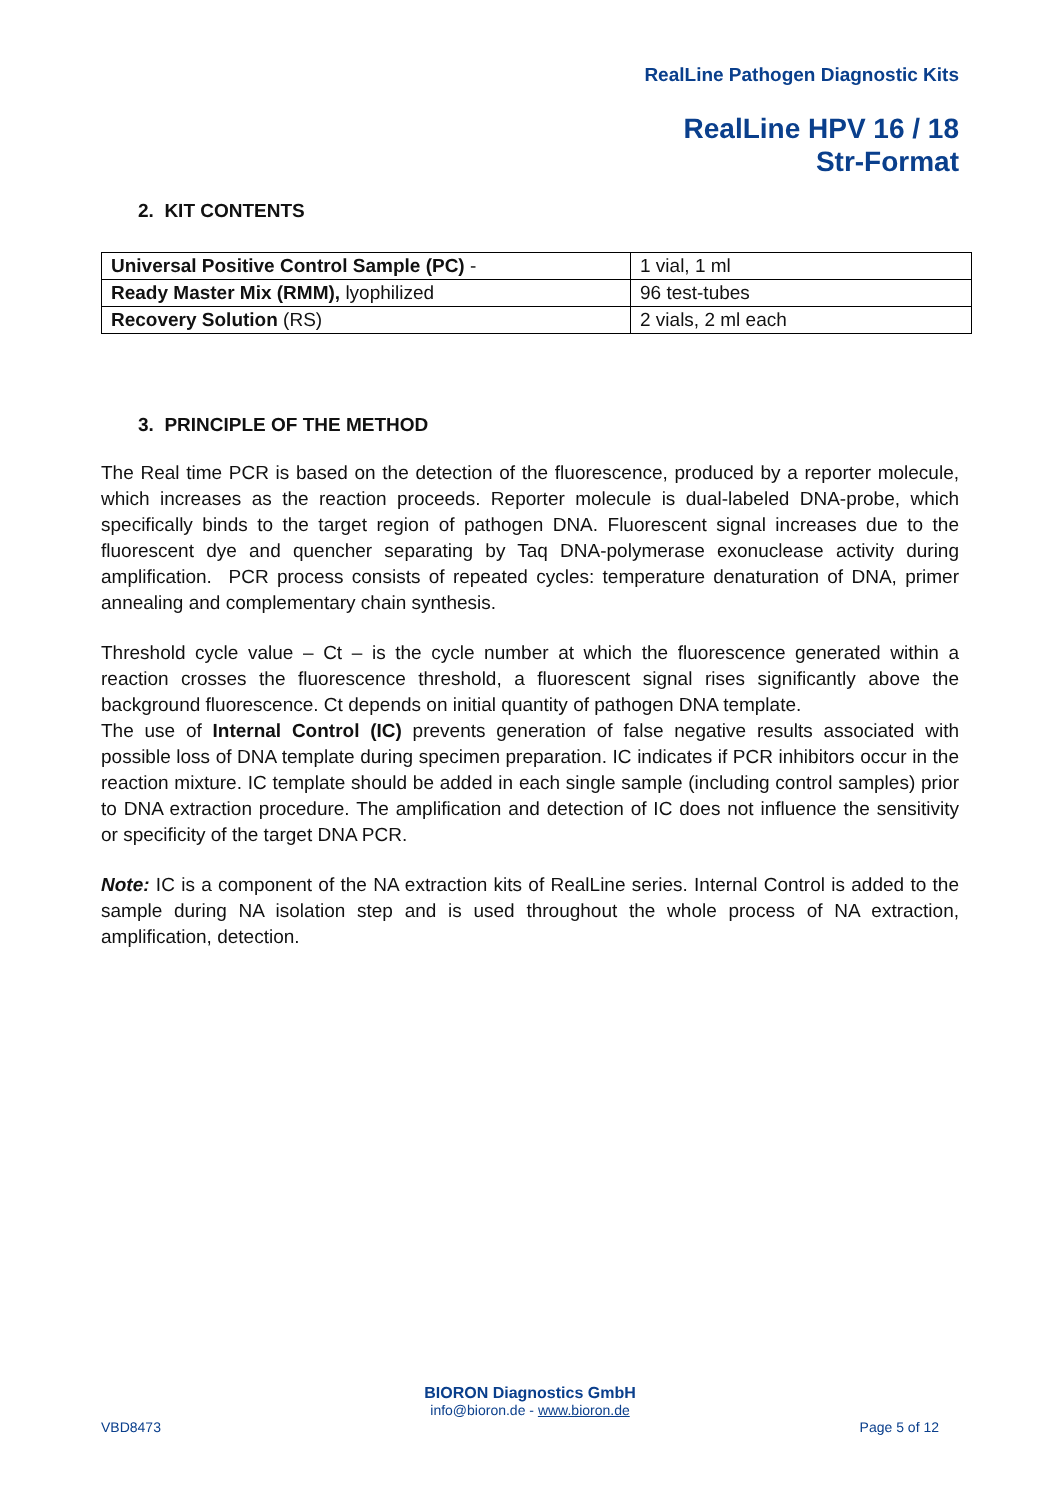RealLine Pathogen Diagnostic Kits
RealLine HPV 16 / 18
Str-Format
2. KIT CONTENTS
| Universal Positive Control Sample (PC) - | 1 vial, 1 ml |
| Ready Master Mix (RMM), lyophilized | 96 test-tubes |
| Recovery Solution (RS) | 2 vials, 2 ml each |
3. PRINCIPLE OF THE METHOD
The Real time PCR is based on the detection of the fluorescence, produced by a reporter molecule, which increases as the reaction proceeds. Reporter molecule is dual-labeled DNA-probe, which specifically binds to the target region of pathogen DNA. Fluorescent signal increases due to the fluorescent dye and quencher separating by Taq DNA-polymerase exonuclease activity during amplification. PCR process consists of repeated cycles: temperature denaturation of DNA, primer annealing and complementary chain synthesis.
Threshold cycle value – Ct – is the cycle number at which the fluorescence generated within a reaction crosses the fluorescence threshold, a fluorescent signal rises significantly above the background fluorescence. Ct depends on initial quantity of pathogen DNA template.
The use of Internal Control (IC) prevents generation of false negative results associated with possible loss of DNA template during specimen preparation. IC indicates if PCR inhibitors occur in the reaction mixture. IC template should be added in each single sample (including control samples) prior to DNA extraction procedure. The amplification and detection of IC does not influence the sensitivity or specificity of the target DNA PCR.
Note: IC is a component of the NA extraction kits of RealLine series. Internal Control is added to the sample during NA isolation step and is used throughout the whole process of NA extraction, amplification, detection.
BIORON Diagnostics GmbH
info@bioron.de - www.bioron.de
VBD8473 Page 5 of 12